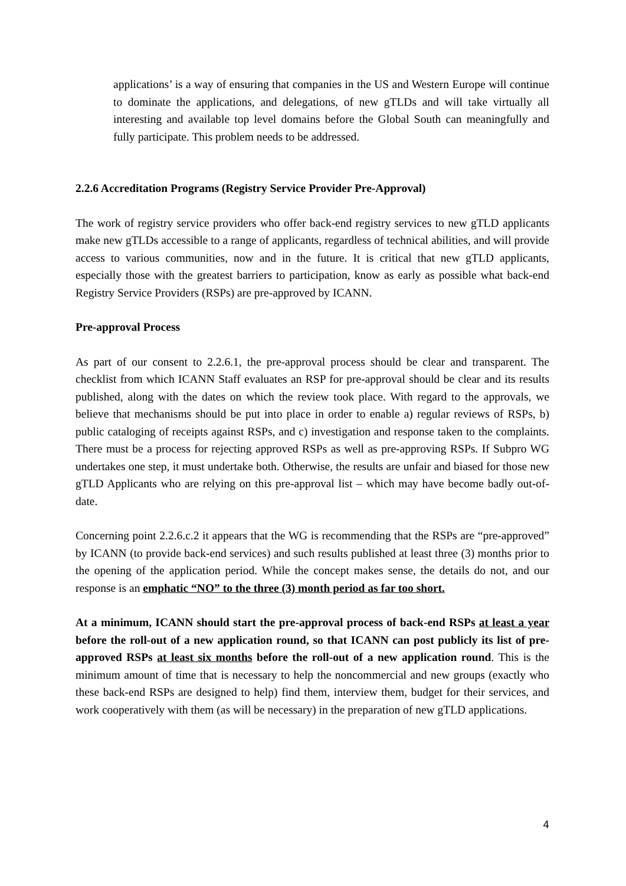applications’ is a way of ensuring that companies in the US and Western Europe will continue to dominate the applications, and delegations, of new gTLDs and will take virtually all interesting and available top level domains before the Global South can meaningfully and fully participate. This problem needs to be addressed.
2.2.6 Accreditation Programs (Registry Service Provider Pre-Approval)
The work of registry service providers who offer back-end registry services to new gTLD applicants make new gTLDs accessible to a range of applicants, regardless of technical abilities, and will provide access to various communities, now and in the future. It is critical that new gTLD applicants, especially those with the greatest barriers to participation, know as early as possible what back-end Registry Service Providers (RSPs) are pre-approved by ICANN.
Pre-approval Process
As part of our consent to 2.2.6.1, the pre-approval process should be clear and transparent. The checklist from which ICANN Staff evaluates an RSP for pre-approval should be clear and its results published, along with the dates on which the review took place. With regard to the approvals, we believe that mechanisms should be put into place in order to enable a) regular reviews of RSPs, b) public cataloging of receipts against RSPs, and c) investigation and response taken to the complaints. There must be a process for rejecting approved RSPs as well as pre-approving RSPs. If Subpro WG undertakes one step, it must undertake both. Otherwise, the results are unfair and biased for those new gTLD Applicants who are relying on this pre-approval list – which may have become badly out-of-date.
Concerning point 2.2.6.c.2 it appears that the WG is recommending that the RSPs are “pre-approved” by ICANN (to provide back-end services) and such results published at least three (3) months prior to the opening of the application period. While the concept makes sense, the details do not, and our response is an emphatic “NO” to the three (3) month period as far too short.
At a minimum, ICANN should start the pre-approval process of back-end RSPs at least a year before the roll-out of a new application round, so that ICANN can post publicly its list of pre-approved RSPs at least six months before the roll-out of a new application round. This is the minimum amount of time that is necessary to help the noncommercial and new groups (exactly who these back-end RSPs are designed to help) find them, interview them, budget for their services, and work cooperatively with them (as will be necessary) in the preparation of new gTLD applications.
4